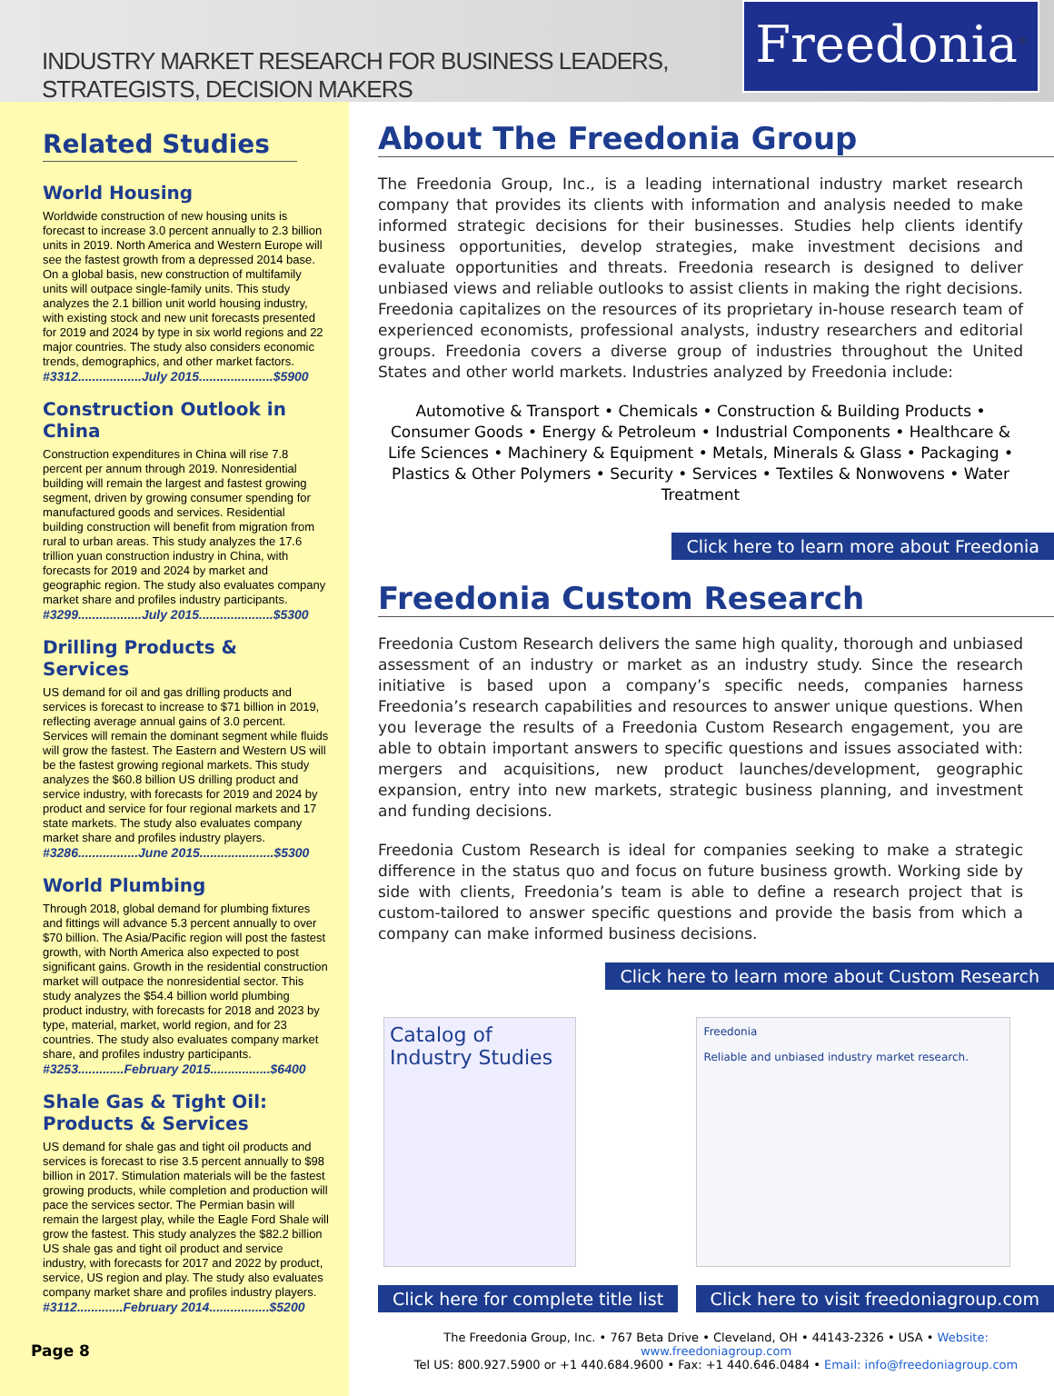INDUSTRY MARKET RESEARCH FOR BUSINESS LEADERS, STRATEGISTS, DECISION MAKERS
Freedonia<sup>®</sup>
Related Studies
World Housing
Worldwide construction of new housing units is forecast to increase 3.0 percent annually to 2.3 billion units in 2019. North America and Western Europe will see the fastest growth from a depressed 2014 base. On a global basis, new construction of multifamily units will outpace single-family units. This study analyzes the 2.1 billion unit world housing industry, with existing stock and new unit forecasts presented for 2019 and 2024 by type in six world regions and 22 major countries. The study also considers economic trends, demographics, and other market factors.
#3312..................July 2015.....................$5900
Construction Outlook in China
Construction expenditures in China will rise 7.8 percent per annum through 2019. Nonresidential building will remain the largest and fastest growing segment, driven by growing consumer spending for manufactured goods and services. Residential building construction will benefit from migration from rural to urban areas. This study analyzes the 17.6 trillion yuan construction industry in China, with forecasts for 2019 and 2024 by market and geographic region. The study also evaluates company market share and profiles industry participants.
#3299..................July 2015.....................$5300
Drilling Products & Services
US demand for oil and gas drilling products and services is forecast to increase to $71 billion in 2019, reflecting average annual gains of 3.0 percent. Services will remain the dominant segment while fluids will grow the fastest. The Eastern and Western US will be the fastest growing regional markets. This study analyzes the $60.8 billion US drilling product and service industry, with forecasts for 2019 and 2024 by product and service for four regional markets and 17 state markets. The study also evaluates company market share and profiles industry players.
#3286.................June 2015.....................$5300
World Plumbing
Through 2018, global demand for plumbing fixtures and fittings will advance 5.3 percent annually to over $70 billion. The Asia/Pacific region will post the fastest growth, with North America also expected to post significant gains. Growth in the residential construction market will outpace the nonresidential sector. This study analyzes the $54.4 billion world plumbing product industry, with forecasts for 2018 and 2023 by type, material, market, world region, and for 23 countries. The study also evaluates company market share, and profiles industry participants.
#3253.............February 2015.................$6400
Shale Gas & Tight Oil:
Products & Services
US demand for shale gas and tight oil products and services is forecast to rise 3.5 percent annually to $98 billion in 2017. Stimulation materials will be the fastest growing products, while completion and production will pace the services sector. The Permian basin will remain the largest play, while the Eagle Ford Shale will grow the fastest. This study analyzes the $82.2 billion US shale gas and tight oil product and service industry, with forecasts for 2017 and 2022 by product, service, US region and play. The study also evaluates company market share and profiles industry players.
#3112.............February 2014.................$5200
Page 8
About The Freedonia Group
The Freedonia Group, Inc., is a leading international industry market research company that provides its clients with information and analysis needed to make informed strategic decisions for their businesses. Studies help clients identify business opportunities, develop strategies, make investment decisions and evaluate opportunities and threats. Freedonia research is designed to deliver unbiased views and reliable outlooks to assist clients in making the right decisions. Freedonia capitalizes on the resources of its proprietary in-house research team of experienced economists, professional analysts, industry researchers and editorial groups. Freedonia covers a diverse group of industries throughout the United States and other world markets. Industries analyzed by Freedonia include:
Automotive & Transport • Chemicals • Construction & Building Products • Consumer Goods • Energy & Petroleum • Industrial Components • Healthcare & Life Sciences • Machinery & Equipment • Metals, Minerals & Glass • Packaging • Plastics & Other Polymers • Security • Services • Textiles & Nonwovens • Water Treatment
Click here to learn more about Freedonia
Freedonia Custom Research
Freedonia Custom Research delivers the same high quality, thorough and unbiased assessment of an industry or market as an industry study. Since the research initiative is based upon a company’s specific needs, companies harness Freedonia’s research capabilities and resources to answer unique questions. When you leverage the results of a Freedonia Custom Research engagement, you are able to obtain important answers to specific questions and issues associated with: mergers and acquisitions, new product launches/development, geographic expansion, entry into new markets, strategic business planning, and investment and funding decisions.
Freedonia Custom Research is ideal for companies seeking to make a strategic difference in the status quo and focus on future business growth. Working side by side with clients, Freedonia’s team is able to define a research project that is custom-tailored to answer specific questions and provide the basis from which a company can make informed business decisions.
Click here to learn more about Custom Research
Catalog of
Industry Studies
Click here for complete title list
Freedonia
Reliable and unbiased industry market research.
Click here to visit freedoniagroup.com
The Freedonia Group, Inc. • 767 Beta Drive • Cleveland, OH • 44143-2326 • USA • Website: www.freedoniagroup.com
Tel US: 800.927.5900 or +1 440.684.9600 • Fax: +1 440.646.0484 • Email: info@freedoniagroup.com